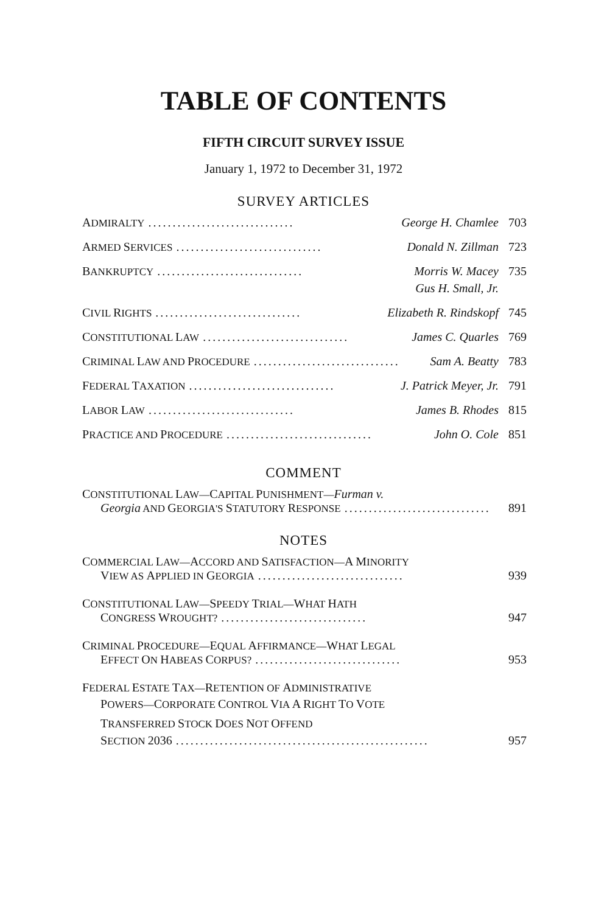TABLE OF CONTENTS
FIFTH CIRCUIT SURVEY ISSUE
January 1, 1972 to December 31, 1972
SURVEY ARTICLES
ADMIRALTY.............................. George H. Chamlee 703
ARMED SERVICES.............................. Donald N. Zillman 723
BANKRUPTCY.............................. Morris W. Macey 735
Gus H. Small, Jr.
CIVIL RIGHTS.............................. Elizabeth R. Rindskopf 745
CONSTITUTIONAL LAW.............................. James C. Quarles 769
CRIMINAL LAW AND PROCEDURE.............................. Sam A. Beatty 783
FEDERAL TAXATION.............................. J. Patrick Meyer, Jr. 791
LABOR LAW.............................. James B. Rhodes 815
PRACTICE AND PROCEDURE.............................. John O. Cole 851
COMMENT
CONSTITUTIONAL LAW—CAPITAL PUNISHMENT—Furman v.
Georgia AND GEORGIA'S STATUTORY RESPONSE.............................. 891
NOTES
COMMERCIAL LAW—ACCORD AND SATISFACTION—A MINORITY
VIEW AS APPLIED IN GEORGIA.............................. 939
CONSTITUTIONAL LAW—SPEEDY TRIAL—WHAT HATH
CONGRESS WROUGHT?.............................. 947
CRIMINAL PROCEDURE—EQUAL AFFIRMANCE—WHAT LEGAL
EFFECT ON HABEAS CORPUS?.............................. 953
FEDERAL ESTATE TAX—RETENTION OF ADMINISTRATIVE
POWERS—CORPORATE CONTROL VIA A RIGHT TO VOTE
TRANSFERRED STOCK DOES NOT OFFEND
SECTION 2036.................................................... 957